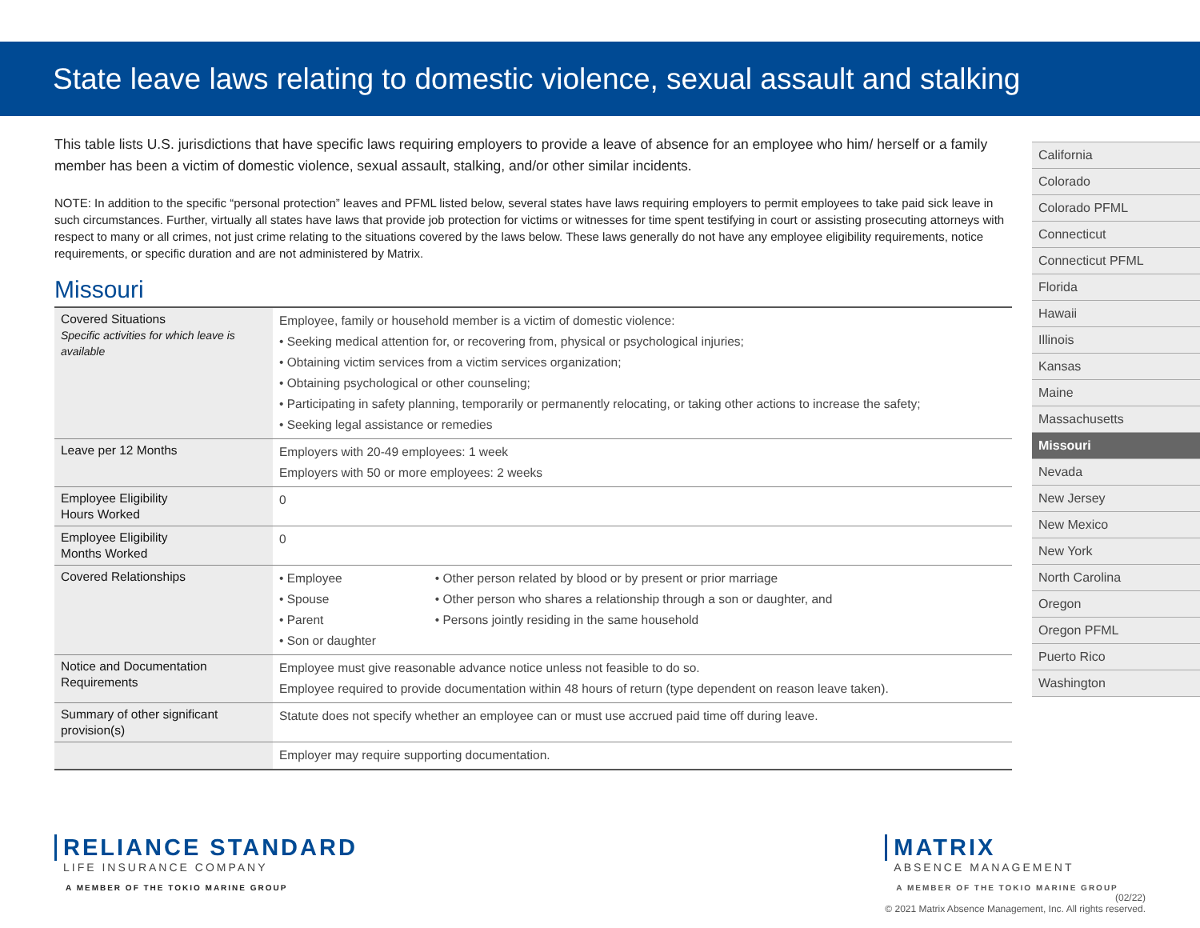State leave laws relating to domestic violence, sexual assault and stalking
This table lists U.S. jurisdictions that have specific laws requiring employers to provide a leave of absence for an employee who him/ herself or a family member has been a victim of domestic violence, sexual assault, stalking, and/or other similar incidents.
NOTE: In addition to the specific “personal protection” leaves and PFML listed below, several states have laws requiring employers to permit employees to take paid sick leave in such circumstances. Further, virtually all states have laws that provide job protection for victims or witnesses for time spent testifying in court or assisting prosecuting attorneys with respect to many or all crimes, not just crime relating to the situations covered by the laws below. These laws generally do not have any employee eligibility requirements, notice requirements, or specific duration and are not administered by Matrix.
Missouri
| Covered Situations Specific activities for which leave is available | Employee, family or household member is a victim of domestic violence: • Seeking medical attention for, or recovering from, physical or psychological injuries; • Obtaining victim services from a victim services organization; • Obtaining psychological or other counseling; • Participating in safety planning, temporarily or permanently relocating, or taking other actions to increase the safety; • Seeking legal assistance or remedies | |
| Leave per 12 Months | Employers with 20-49 employees: 1 week Employers with 50 or more employees: 2 weeks | |
| Employee Eligibility Hours Worked | 0 | |
| Employee Eligibility Months Worked | 0 | |
| Covered Relationships | • Employee • Spouse • Parent • Son or daughter | • Other person related by blood or by present or prior marriage • Other person who shares a relationship through a son or daughter, and • Persons jointly residing in the same household |
| Notice and Documentation Requirements | Employee must give reasonable advance notice unless not feasible to do so. Employee required to provide documentation within 48 hours of return (type dependent on reason leave taken). | |
| Summary of other significant provision(s) | Statute does not specify whether an employee can or must use accrued paid time off during leave. | |
| | Employer may require supporting documentation. | |
California
Colorado
Colorado PFML
Connecticut
Connecticut PFML
Florida
Hawaii
Illinois
Kansas
Maine
Massachusetts
Missouri
Nevada
New Jersey
New Mexico
New York
North Carolina
Oregon
Oregon PFML
Puerto Rico
Washington
RELIANCE STANDARD
LIFE INSURANCE COMPANY
A MEMBER OF THE TOKIO MARINE GROUP
MATRIX
ABSENCE MANAGEMENT
A MEMBER OF THE TOKIO MARINE GROUP
(02/22)
© 2021 Matrix Absence Management, Inc. All rights reserved.